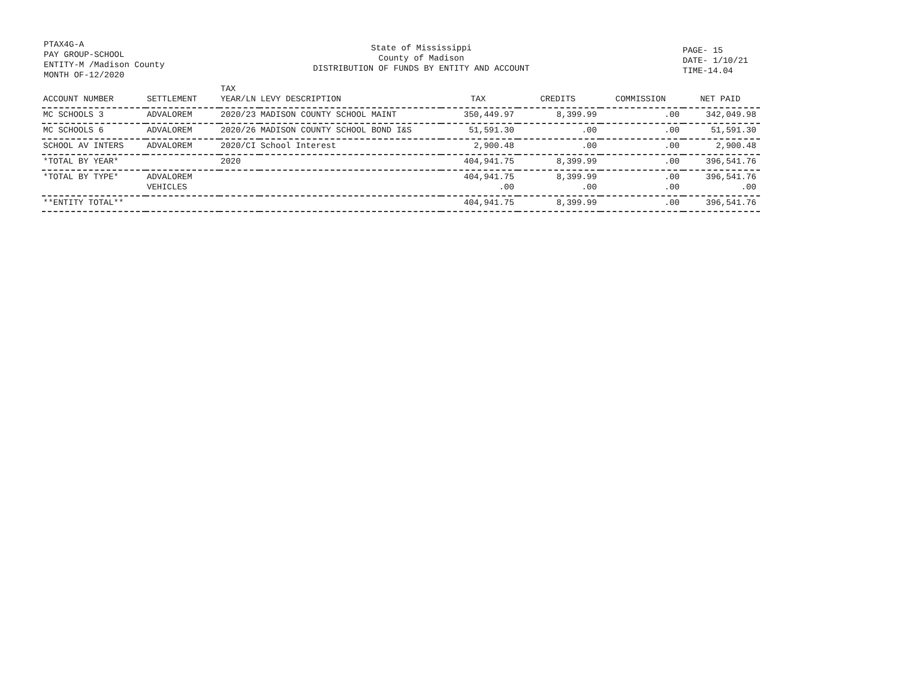PTAX4G-A
PAY GROUP-SCHOOL
ENTITY-M /Madison County
MONTH OF-12/2020
State of Mississippi
County of Madison
DISTRIBUTION OF FUNDS BY ENTITY AND ACCOUNT
PAGE- 15
DATE- 1/10/21
TIME-14.04
| ACCOUNT NUMBER | SETTLEMENT | TAX YEAR/LN | LEVY DESCRIPTION | TAX | CREDITS | COMMISSION | NET PAID |
| --- | --- | --- | --- | --- | --- | --- | --- |
| MC SCHOOLS 3 | ADVALOREM | 2020/23 | MADISON COUNTY SCHOOL MAINT | 350,449.97 | 8,399.99 | .00 | 342,049.98 |
| MC SCHOOLS 6 | ADVALOREM | 2020/26 | MADISON COUNTY SCHOOL BOND I&S | 51,591.30 | .00 | .00 | 51,591.30 |
| SCHOOL AV INTERS | ADVALOREM | 2020/CI | School Interest | 2,900.48 | .00 | .00 | 2,900.48 |
| *TOTAL BY YEAR* | | 2020 | | 404,941.75 | 8,399.99 | .00 | 396,541.76 |
| *TOTAL BY TYPE* | ADVALOREM VEHICLES | | | 404,941.75 .00 | 8,399.99 .00 | .00 .00 | 396,541.76 .00 |
| **ENTITY TOTAL** | | | | 404,941.75 | 8,399.99 | .00 | 396,541.76 |